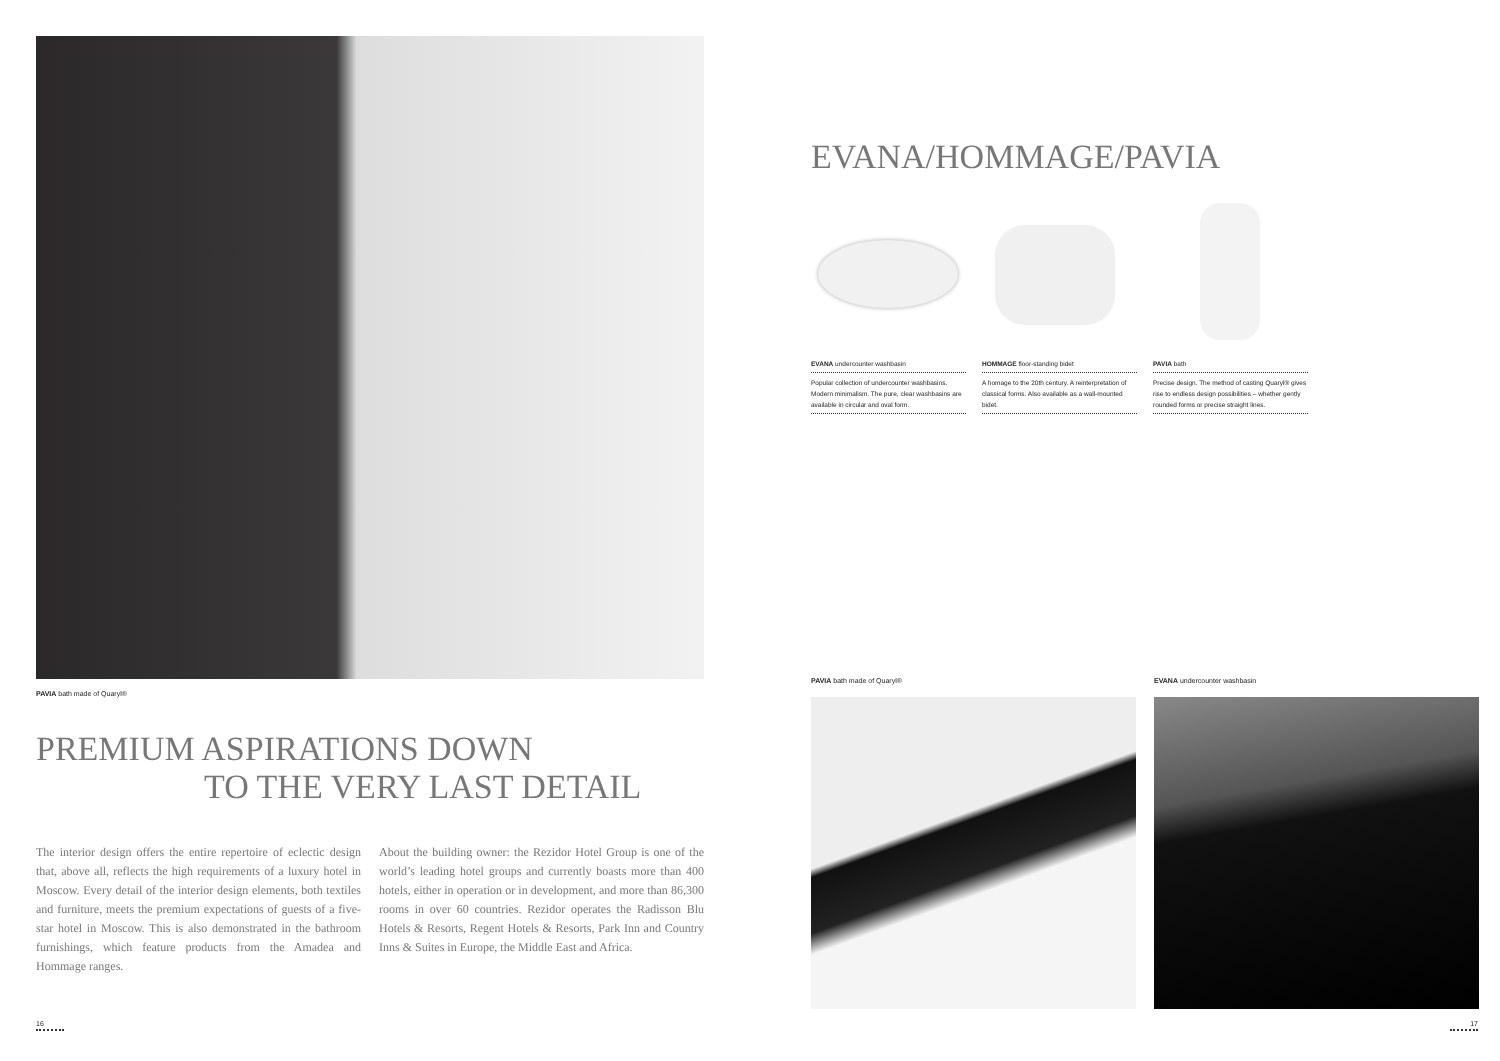PAVIA bath made of Quaryl®
PREMIUM ASPIRATIONS DOWN
TO THE VERY LAST DETAIL
The interior design offers the entire repertoire of eclectic design that, above all, reflects the high requirements of a luxury hotel in Moscow. Every detail of the interior design elements, both textiles and furniture, meets the premium expectations of guests of a five-star hotel in Moscow. This is also demonstrated in the bathroom furnishings, which feature products from the Amadea and Hommage ranges.
About the building owner: the Rezidor Hotel Group is one of the world’s leading hotel groups and currently boasts more than 400 hotels, either in operation or in development, and more than 86,300 rooms in over 60 countries. Rezidor operates the Radisson Blu Hotels & Resorts, Regent Hotels & Resorts, Park Inn and Country Inns & Suites in Europe, the Middle East and Africa.
16
EVANA/HOMMAGE/PAVIA
EVANA undercounter washbasin
Popular collection of undercounter washbasins. Modern minimalism. The pure, clear washbasins are available in circular and oval form.
HOMMAGE floor-standing bidet
A homage to the 20th century. A reinterpretation of classical forms. Also available as a wall-mounted bidet.
PAVIA bath
Precise design. The method of casting Quaryl® gives rise to endless design possibilities – whether gently rounded forms or precise straight lines.
PAVIA bath made of Quaryl® EVANA undercounter washbasin
17